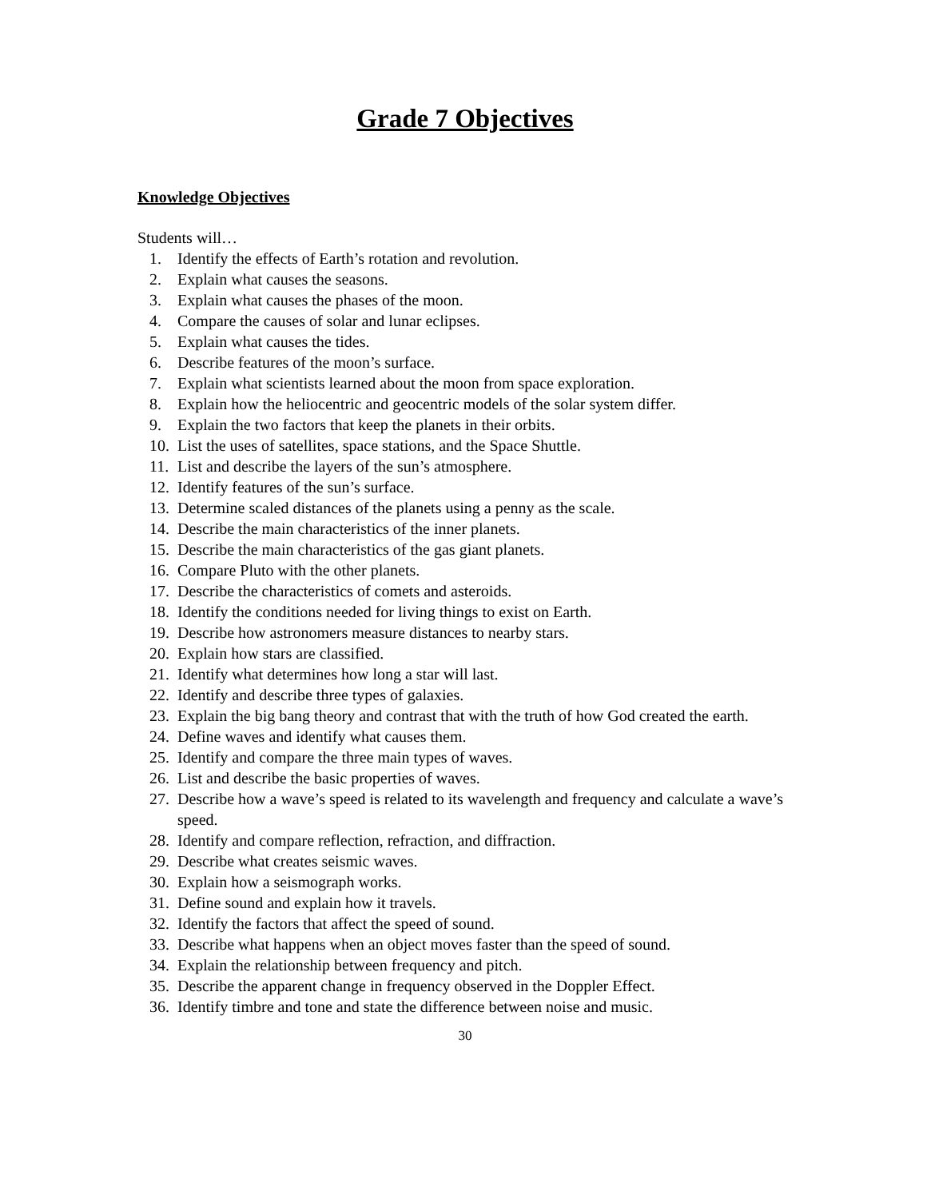Grade 7 Objectives
Knowledge Objectives
Students will…
1. Identify the effects of Earth’s rotation and revolution.
2. Explain what causes the seasons.
3. Explain what causes the phases of the moon.
4. Compare the causes of solar and lunar eclipses.
5. Explain what causes the tides.
6. Describe features of the moon’s surface.
7. Explain what scientists learned about the moon from space exploration.
8. Explain how the heliocentric and geocentric models of the solar system differ.
9. Explain the two factors that keep the planets in their orbits.
10. List the uses of satellites, space stations, and the Space Shuttle.
11. List and describe the layers of the sun’s atmosphere.
12. Identify features of the sun’s surface.
13. Determine scaled distances of the planets using a penny as the scale.
14. Describe the main characteristics of the inner planets.
15. Describe the main characteristics of the gas giant planets.
16. Compare Pluto with the other planets.
17. Describe the characteristics of comets and asteroids.
18. Identify the conditions needed for living things to exist on Earth.
19. Describe how astronomers measure distances to nearby stars.
20. Explain how stars are classified.
21. Identify what determines how long a star will last.
22. Identify and describe three types of galaxies.
23. Explain the big bang theory and contrast that with the truth of how God created the earth.
24. Define waves and identify what causes them.
25. Identify and compare the three main types of waves.
26. List and describe the basic properties of waves.
27. Describe how a wave’s speed is related to its wavelength and frequency and calculate a wave’s speed.
28. Identify and compare reflection, refraction, and diffraction.
29. Describe what creates seismic waves.
30. Explain how a seismograph works.
31. Define sound and explain how it travels.
32. Identify the factors that affect the speed of sound.
33. Describe what happens when an object moves faster than the speed of sound.
34. Explain the relationship between frequency and pitch.
35. Describe the apparent change in frequency observed in the Doppler Effect.
36. Identify timbre and tone and state the difference between noise and music.
30